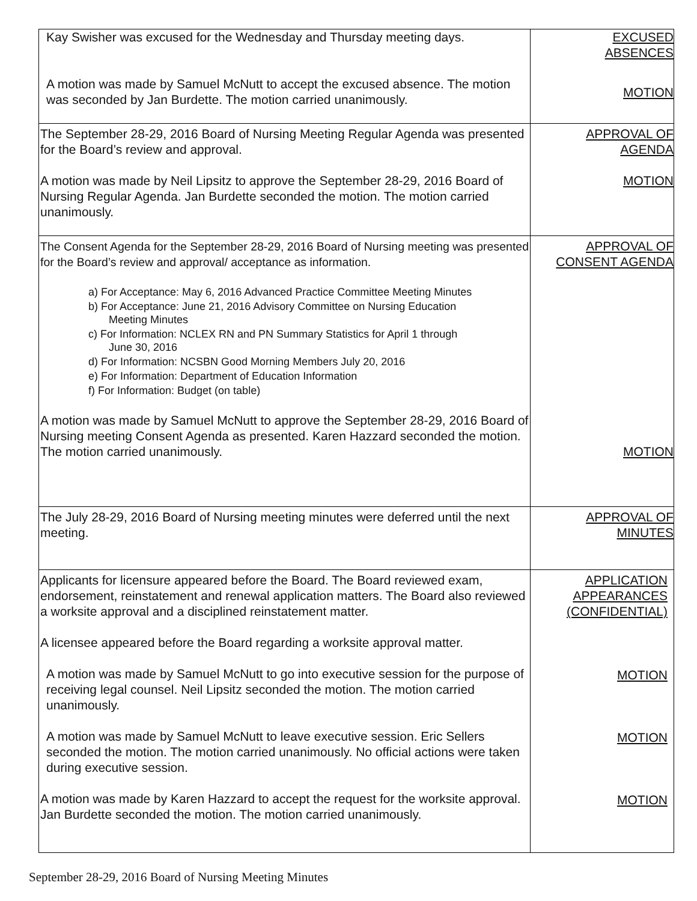| Kay Swisher was excused for the Wednesday and Thursday meeting days. A motion was made by Samuel McNutt to accept the excused absence. The motion was seconded by Jan Burdette. The motion carried unanimously. | EXCUSED ABSENCES MOTION |
| The September 28-29, 2016 Board of Nursing Meeting Regular Agenda was presented for the Board’s review and approval. A motion was made by Neil Lipsitz to approve the September 28-29, 2016 Board of Nursing Regular Agenda. Jan Burdette seconded the motion. The motion carried unanimously. | APPROVAL OF AGENDA MOTION |
| The Consent Agenda for the September 28-29, 2016 Board of Nursing meeting was presented for the Board’s review and approval/ acceptance as information. a) For Acceptance: May 6, 2016 Advanced Practice Committee Meeting Minutes b) For Acceptance: June 21, 2016 Advisory Committee on Nursing Education Meeting Minutes c) For Information: NCLEX RN and PN Summary Statistics for April 1 through June 30, 2016 d) For Information: NCSBN Good Morning Members July 20, 2016 e) For Information: Department of Education Information f) For Information: Budget (on table) A motion was made by Samuel McNutt to approve the September 28-29, 2016 Board of Nursing meeting Consent Agenda as presented. Karen Hazzard seconded the motion. The motion carried unanimously. | APPROVAL OF CONSENT AGENDA MOTION |
| The July 28-29, 2016 Board of Nursing meeting minutes were deferred until the next meeting. | APPROVAL OF MINUTES |
| Applicants for licensure appeared before the Board. The Board reviewed exam, endorsement, reinstatement and renewal application matters. The Board also reviewed a worksite approval and a disciplined reinstatement matter. A licensee appeared before the Board regarding a worksite approval matter. A motion was made by Samuel McNutt to go into executive session for the purpose of receiving legal counsel. Neil Lipsitz seconded the motion. The motion carried unanimously. A motion was made by Samuel McNutt to leave executive session. Eric Sellers seconded the motion. The motion carried unanimously. No official actions were taken during executive session. A motion was made by Karen Hazzard to accept the request for the worksite approval. Jan Burdette seconded the motion. The motion carried unanimously. | APPLICATION APPEARANCES (CONFIDENTIAL) MOTION MOTION MOTION |
September 28-29, 2016 Board of Nursing Meeting Minutes